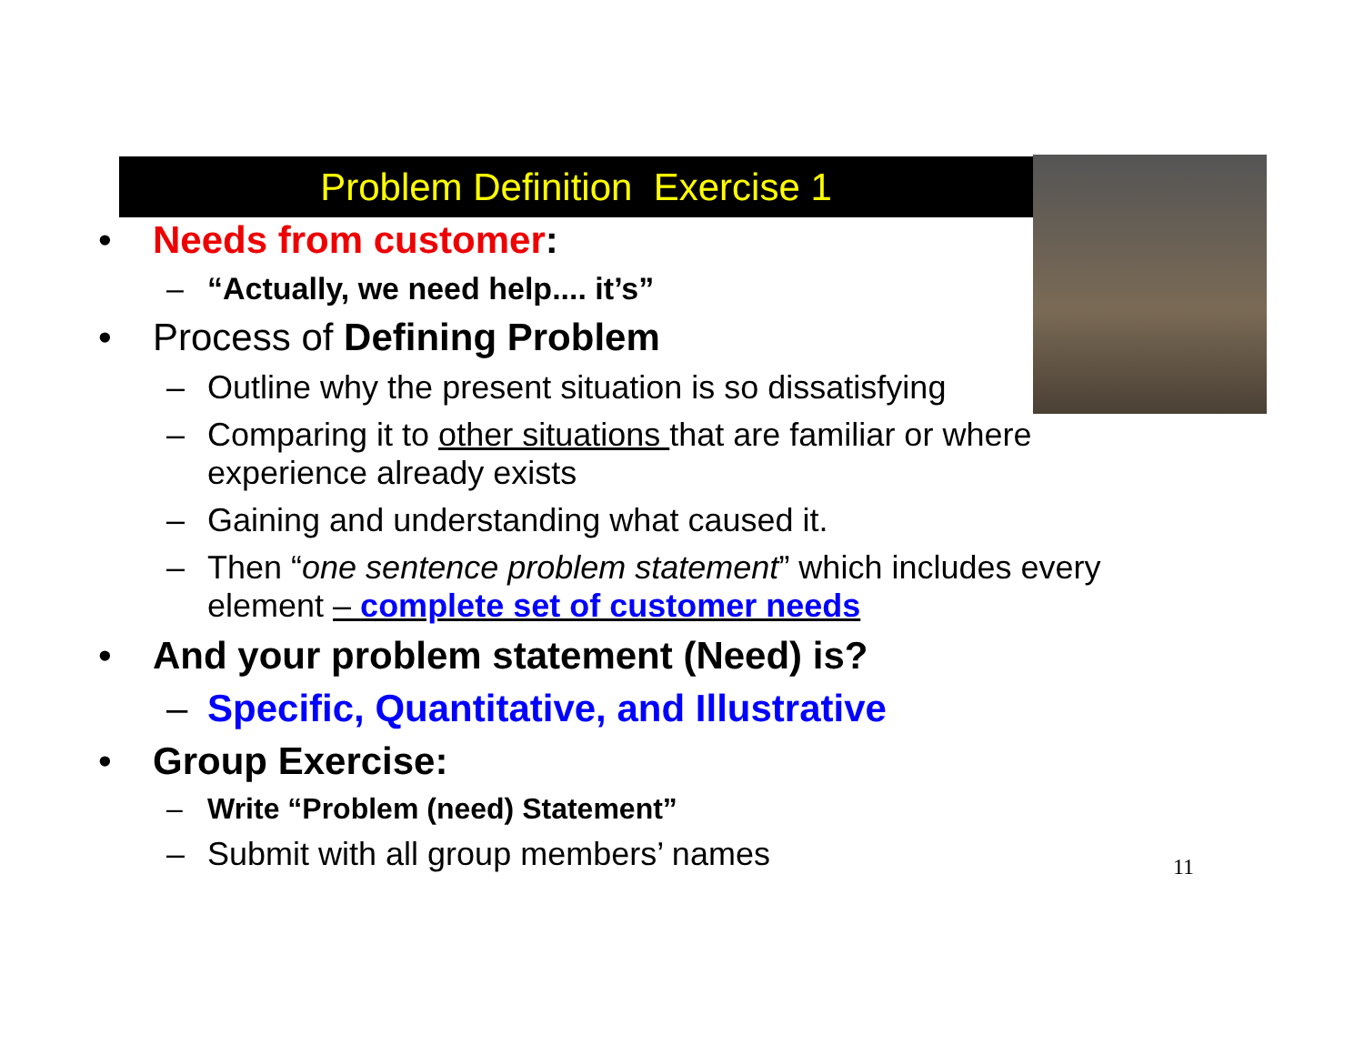Problem Definition Exercise 1
• Needs from customer:
– “Actually, we need help.... it’s”
• Process of Defining Problem
– Outline why the present situation is so dissatisfying
– Comparing it to other situations that are familiar or where experience already exists
– Gaining and understanding what caused it.
– Then “one sentence problem statement” which includes every element – complete set of customer needs
• And your problem statement (Need) is?
– Specific, Quantitative, and Illustrative
• Group Exercise:
– Write “Problem (need) Statement”
– Submit with all group members’ names
11